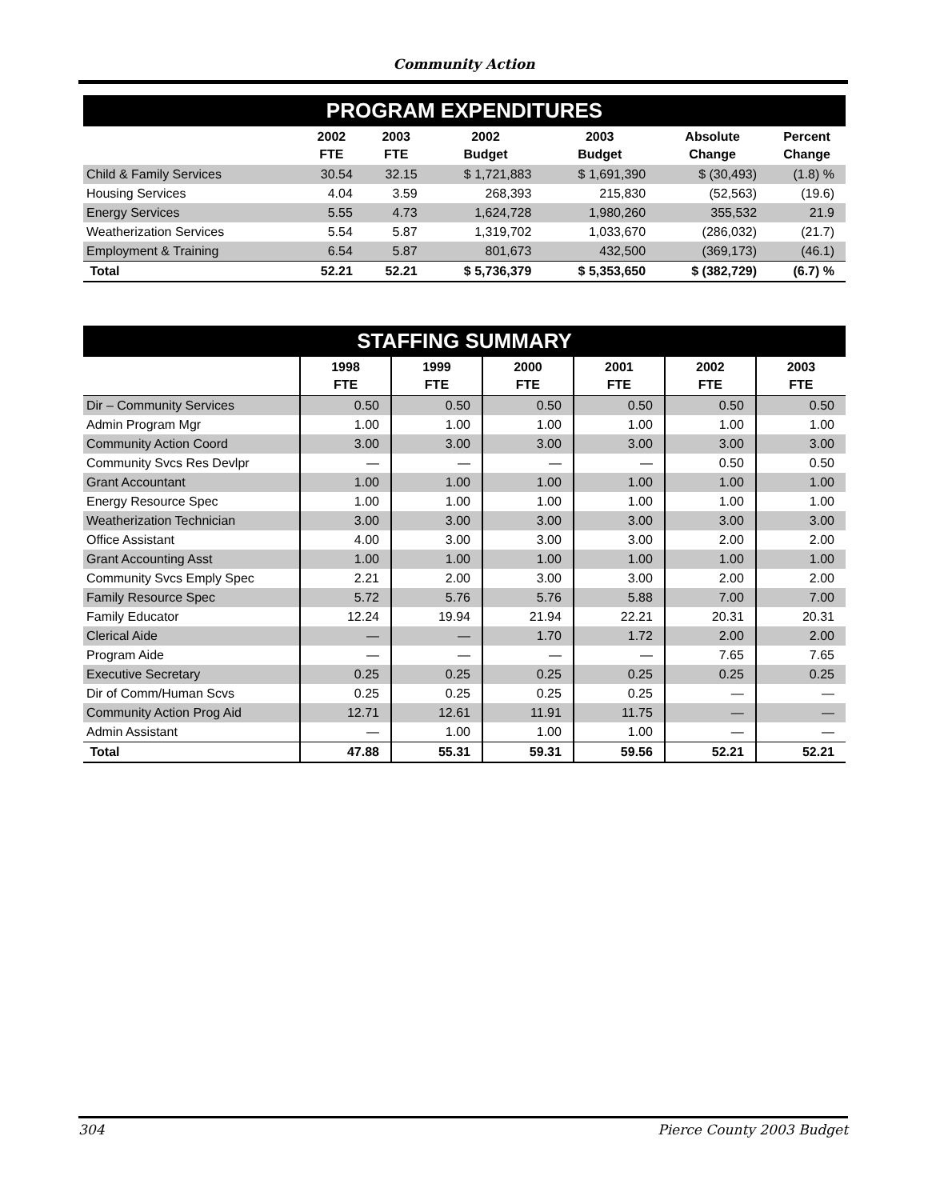Community Action
| PROGRAM EXPENDITURES | | | | | | |
| | 2002 FTE | 2003 FTE | 2002 Budget | 2003 Budget | Absolute Change | Percent Change |
| Child & Family Services | 30.54 | 32.15 | $ 1,721,883 | $ 1,691,390 | $ (30,493) | (1.8) % |
| Housing Services | 4.04 | 3.59 | 268,393 | 215,830 | (52,563) | (19.6) |
| Energy Services | 5.55 | 4.73 | 1,624,728 | 1,980,260 | 355,532 | 21.9 |
| Weatherization Services | 5.54 | 5.87 | 1,319,702 | 1,033,670 | (286,032) | (21.7) |
| Employment & Training | 6.54 | 5.87 | 801,673 | 432,500 | (369,173) | (46.1) |
| Total | 52.21 | 52.21 | $ 5,736,379 | $ 5,353,650 | $ (382,729) | (6.7) % |
| STAFFING SUMMARY | | | | | | |
| | 1998 FTE | 1999 FTE | 2000 FTE | 2001 FTE | 2002 FTE | 2003 FTE |
| Dir – Community Services | 0.50 | 0.50 | 0.50 | 0.50 | 0.50 | 0.50 |
| Admin Program Mgr | 1.00 | 1.00 | 1.00 | 1.00 | 1.00 | 1.00 |
| Community Action Coord | 3.00 | 3.00 | 3.00 | 3.00 | 3.00 | 3.00 |
| Community Svcs Res Devlpr | — | — | — | — | 0.50 | 0.50 |
| Grant Accountant | 1.00 | 1.00 | 1.00 | 1.00 | 1.00 | 1.00 |
| Energy Resource Spec | 1.00 | 1.00 | 1.00 | 1.00 | 1.00 | 1.00 |
| Weatherization Technician | 3.00 | 3.00 | 3.00 | 3.00 | 3.00 | 3.00 |
| Office Assistant | 4.00 | 3.00 | 3.00 | 3.00 | 2.00 | 2.00 |
| Grant Accounting Asst | 1.00 | 1.00 | 1.00 | 1.00 | 1.00 | 1.00 |
| Community Svcs Emply Spec | 2.21 | 2.00 | 3.00 | 3.00 | 2.00 | 2.00 |
| Family Resource Spec | 5.72 | 5.76 | 5.76 | 5.88 | 7.00 | 7.00 |
| Family Educator | 12.24 | 19.94 | 21.94 | 22.21 | 20.31 | 20.31 |
| Clerical Aide | — | — | 1.70 | 1.72 | 2.00 | 2.00 |
| Program Aide | — | — | — | — | 7.65 | 7.65 |
| Executive Secretary | 0.25 | 0.25 | 0.25 | 0.25 | 0.25 | 0.25 |
| Dir of Comm/Human Scvs | 0.25 | 0.25 | 0.25 | 0.25 | — | — |
| Community Action Prog Aid | 12.71 | 12.61 | 11.91 | 11.75 | — | — |
| Admin Assistant | — | 1.00 | 1.00 | 1.00 | — | — |
| Total | 47.88 | 55.31 | 59.31 | 59.56 | 52.21 | 52.21 |
304 Pierce County 2003 Budget